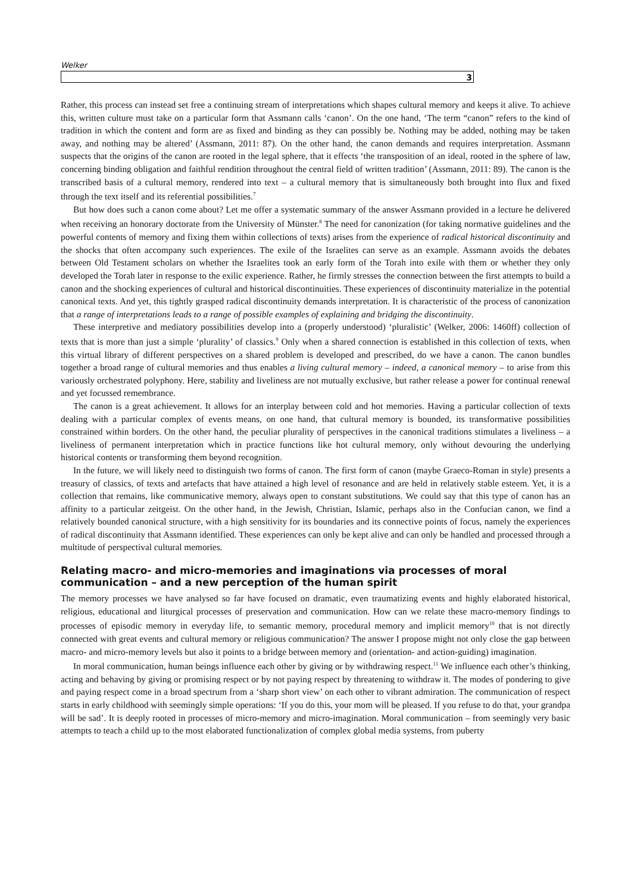Welker
3
Rather, this process can instead set free a continuing stream of interpretations which shapes cultural memory and keeps it alive. To achieve this, written culture must take on a particular form that Assmann calls ‘canon’. On the one hand, ‘The term “canon” refers to the kind of tradition in which the content and form are as fixed and binding as they can possibly be. Nothing may be added, nothing may be taken away, and nothing may be altered’ (Assmann, 2011: 87). On the other hand, the canon demands and requires interpretation. Assmann suspects that the origins of the canon are rooted in the legal sphere, that it effects ‘the transposition of an ideal, rooted in the sphere of law, concerning binding obligation and faithful rendition throughout the central field of written tradition’ (Assmann, 2011: 89). The canon is the transcribed basis of a cultural memory, rendered into text – a cultural memory that is simultaneously both brought into flux and fixed through the text itself and its referential possibilities.<sup>7</sup>
But how does such a canon come about? Let me offer a systematic summary of the answer Assmann provided in a lecture he delivered when receiving an honorary doctorate from the University of Münster.<sup>8</sup> The need for canonization (for taking normative guidelines and the powerful contents of memory and fixing them within collections of texts) arises from the experience of radical historical discontinuity and the shocks that often accompany such experiences. The exile of the Israelites can serve as an example. Assmann avoids the debates between Old Testament scholars on whether the Israelites took an early form of the Torah into exile with them or whether they only developed the Torah later in response to the exilic experience. Rather, he firmly stresses the connection between the first attempts to build a canon and the shocking experiences of cultural and historical discontinuities. These experiences of discontinuity materialize in the potential canonical texts. And yet, this tightly grasped radical discontinuity demands interpretation. It is characteristic of the process of canonization that a range of interpretations leads to a range of possible examples of explaining and bridging the discontinuity.
These interpretive and mediatory possibilities develop into a (properly understood) ‘pluralistic’ (Welker, 2006: 1460ff) collection of texts that is more than just a simple ‘plurality’ of classics.<sup>9</sup> Only when a shared connection is established in this collection of texts, when this virtual library of different perspectives on a shared problem is developed and prescribed, do we have a canon. The canon bundles together a broad range of cultural memories and thus enables a living cultural memory – indeed, a canonical memory – to arise from this variously orchestrated polyphony. Here, stability and liveliness are not mutually exclusive, but rather release a power for continual renewal and yet focussed remembrance.
The canon is a great achievement. It allows for an interplay between cold and hot memories. Having a particular collection of texts dealing with a particular complex of events means, on one hand, that cultural memory is bounded, its transformative possibilities constrained within borders. On the other hand, the peculiar plurality of perspectives in the canonical traditions stimulates a liveliness – a liveliness of permanent interpretation which in practice functions like hot cultural memory, only without devouring the underlying historical contents or transforming them beyond recognition.
In the future, we will likely need to distinguish two forms of canon. The first form of canon (maybe Graeco-Roman in style) presents a treasury of classics, of texts and artefacts that have attained a high level of resonance and are held in relatively stable esteem. Yet, it is a collection that remains, like communicative memory, always open to constant substitutions. We could say that this type of canon has an affinity to a particular zeitgeist. On the other hand, in the Jewish, Christian, Islamic, perhaps also in the Confucian canon, we find a relatively bounded canonical structure, with a high sensitivity for its boundaries and its connective points of focus, namely the experiences of radical discontinuity that Assmann identified. These experiences can only be kept alive and can only be handled and processed through a multitude of perspectival cultural memories.
Relating macro- and micro-memories and imaginations via processes of moral communication – and a new perception of the human spirit
The memory processes we have analysed so far have focused on dramatic, even traumatizing events and highly elaborated historical, religious, educational and liturgical processes of preservation and communication. How can we relate these macro-memory findings to processes of episodic memory in everyday life, to semantic memory, procedural memory and implicit memory<sup>10</sup> that is not directly connected with great events and cultural memory or religious communication? The answer I propose might not only close the gap between macro- and micro-memory levels but also it points to a bridge between memory and (orientation- and action-guiding) imagination.
In moral communication, human beings influence each other by giving or by withdrawing respect.<sup>11</sup> We influence each other’s thinking, acting and behaving by giving or promising respect or by not paying respect by threatening to withdraw it. The modes of pondering to give and paying respect come in a broad spectrum from a ‘sharp short view’ on each other to vibrant admiration. The communication of respect starts in early childhood with seemingly simple operations: ‘If you do this, your mom will be pleased. If you refuse to do that, your grandpa will be sad’. It is deeply rooted in processes of micro-memory and micro-imagination. Moral communication – from seemingly very basic attempts to teach a child up to the most elaborated functionalization of complex global media systems, from puberty